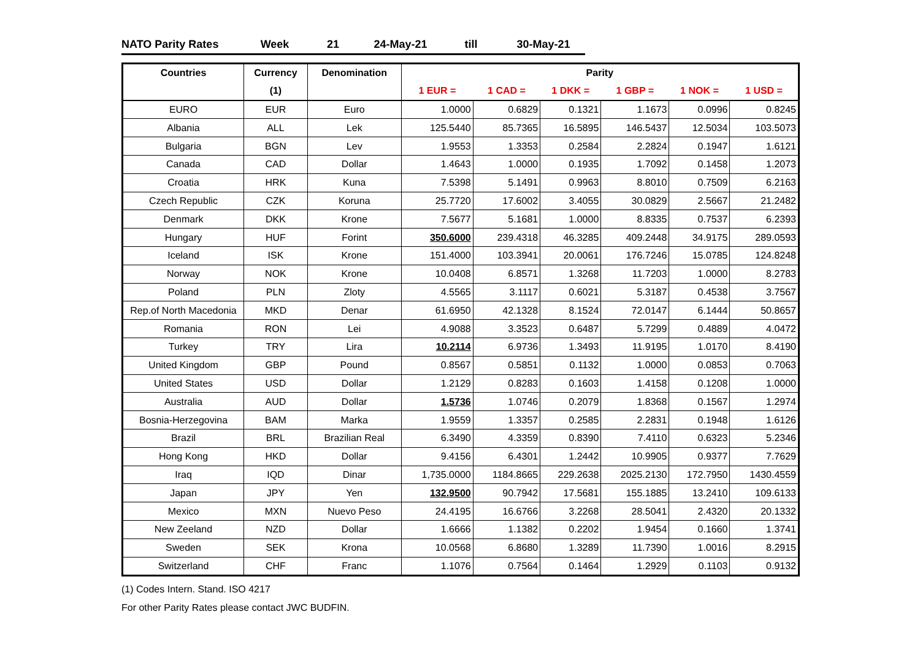NATO Parity Rates Week 21 24-May-21 till 30-May-21
| Countries | Currency | Denomination | Parity | | | | | |
| --- | --- | --- | --- | --- | --- | --- | --- | --- |
| | (1) | | 1 EUR = | 1 CAD = | 1 DKK = | 1 GBP = | 1 NOK = | 1 USD = |
| EURO | EUR | Euro | 1.0000 | 0.6829 | 0.1321 | 1.1673 | 0.0996 | 0.8245 |
| Albania | ALL | Lek | 125.5440 | 85.7365 | 16.5895 | 146.5437 | 12.5034 | 103.5073 |
| Bulgaria | BGN | Lev | 1.9553 | 1.3353 | 0.2584 | 2.2824 | 0.1947 | 1.6121 |
| Canada | CAD | Dollar | 1.4643 | 1.0000 | 0.1935 | 1.7092 | 0.1458 | 1.2073 |
| Croatia | HRK | Kuna | 7.5398 | 5.1491 | 0.9963 | 8.8010 | 0.7509 | 6.2163 |
| Czech Republic | CZK | Koruna | 25.7720 | 17.6002 | 3.4055 | 30.0829 | 2.5667 | 21.2482 |
| Denmark | DKK | Krone | 7.5677 | 5.1681 | 1.0000 | 8.8335 | 0.7537 | 6.2393 |
| Hungary | HUF | Forint | 350.6000 | 239.4318 | 46.3285 | 409.2448 | 34.9175 | 289.0593 |
| Iceland | ISK | Krone | 151.4000 | 103.3941 | 20.0061 | 176.7246 | 15.0785 | 124.8248 |
| Norway | NOK | Krone | 10.0408 | 6.8571 | 1.3268 | 11.7203 | 1.0000 | 8.2783 |
| Poland | PLN | Zloty | 4.5565 | 3.1117 | 0.6021 | 5.3187 | 0.4538 | 3.7567 |
| Rep.of North Macedonia | MKD | Denar | 61.6950 | 42.1328 | 8.1524 | 72.0147 | 6.1444 | 50.8657 |
| Romania | RON | Lei | 4.9088 | 3.3523 | 0.6487 | 5.7299 | 0.4889 | 4.0472 |
| Turkey | TRY | Lira | 10.2114 | 6.9736 | 1.3493 | 11.9195 | 1.0170 | 8.4190 |
| United Kingdom | GBP | Pound | 0.8567 | 0.5851 | 0.1132 | 1.0000 | 0.0853 | 0.7063 |
| United States | USD | Dollar | 1.2129 | 0.8283 | 0.1603 | 1.4158 | 0.1208 | 1.0000 |
| Australia | AUD | Dollar | 1.5736 | 1.0746 | 0.2079 | 1.8368 | 0.1567 | 1.2974 |
| Bosnia-Herzegovina | BAM | Marka | 1.9559 | 1.3357 | 0.2585 | 2.2831 | 0.1948 | 1.6126 |
| Brazil | BRL | Brazilian Real | 6.3490 | 4.3359 | 0.8390 | 7.4110 | 0.6323 | 5.2346 |
| Hong Kong | HKD | Dollar | 9.4156 | 6.4301 | 1.2442 | 10.9905 | 0.9377 | 7.7629 |
| Iraq | IQD | Dinar | 1,735.0000 | 1184.8665 | 229.2638 | 2025.2130 | 172.7950 | 1430.4559 |
| Japan | JPY | Yen | 132.9500 | 90.7942 | 17.5681 | 155.1885 | 13.2410 | 109.6133 |
| Mexico | MXN | Nuevo Peso | 24.4195 | 16.6766 | 3.2268 | 28.5041 | 2.4320 | 20.1332 |
| New Zeeland | NZD | Dollar | 1.6666 | 1.1382 | 0.2202 | 1.9454 | 0.1660 | 1.3741 |
| Sweden | SEK | Krona | 10.0568 | 6.8680 | 1.3289 | 11.7390 | 1.0016 | 8.2915 |
| Switzerland | CHF | Franc | 1.1076 | 0.7564 | 0.1464 | 1.2929 | 0.1103 | 0.9132 |
(1) Codes Intern. Stand. ISO 4217
For other Parity Rates please contact JWC BUDFIN.